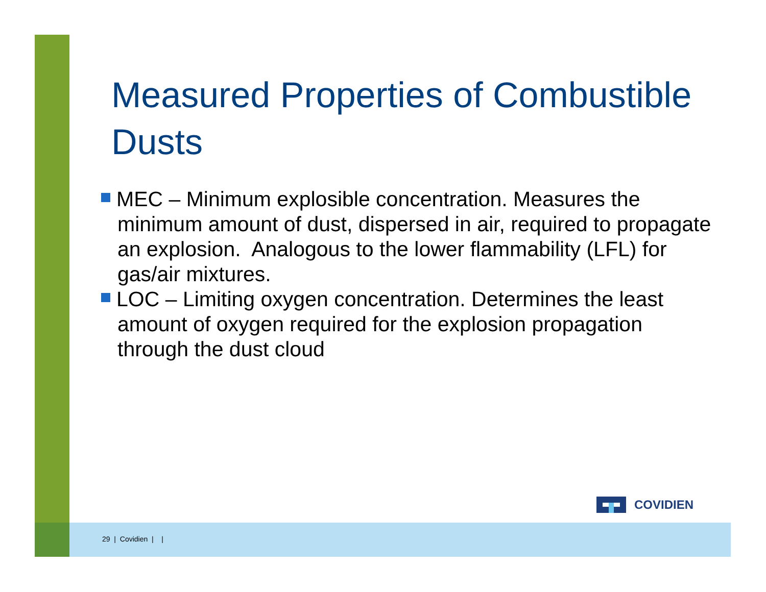Measured Properties of Combustible Dusts
MEC – Minimum explosible concentration. Measures the minimum amount of dust, dispersed in air, required to propagate an explosion. Analogous to the lower flammability (LFL) for gas/air mixtures.
LOC – Limiting oxygen concentration. Determines the least amount of oxygen required for the explosion propagation through the dust cloud
COVIDIEN
29 | Covidien | |